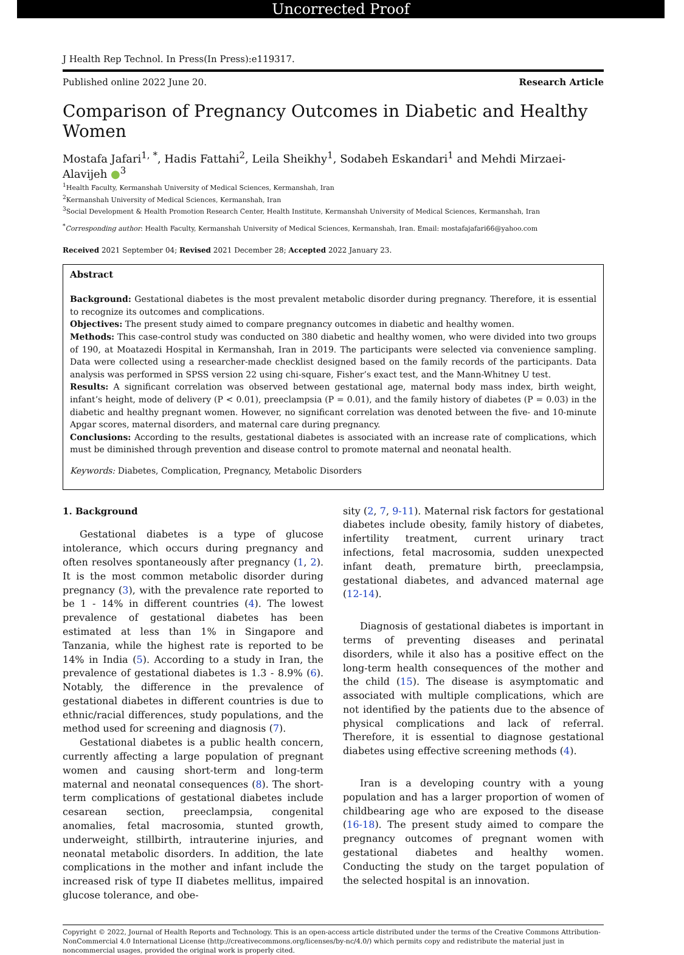Uncorrected Proof
J Health Rep Technol. In Press(In Press):e119317.
Published online 2022 June 20. Research Article
Comparison of Pregnancy Outcomes in Diabetic and Healthy Women
Mostafa Jafari<sup>1, *</sup>, Hadis Fattahi<sup>2</sup>, Leila Sheikhy<sup>1</sup>, Sodabeh Eskandari<sup>1</sup> and Mehdi Mirzaei-Alavijeh ●<sup>3</sup>
<sup>1</sup> Health Faculty, Kermanshah University of Medical Sciences, Kermanshah, Iran
<sup>2</sup> Kermanshah University of Medical Sciences, Kermanshah, Iran
<sup>3</sup> Social Development & Health Promotion Research Center, Health Institute, Kermanshah University of Medical Sciences, Kermanshah, Iran
<sup>*</sup> Corresponding author: Health Faculty, Kermanshah University of Medical Sciences, Kermanshah, Iran. Email: mostafajafari66@yahoo.com
Received 2021 September 04; Revised 2021 December 28; Accepted 2022 January 23.
Abstract
Background: Gestational diabetes is the most prevalent metabolic disorder during pregnancy. Therefore, it is essential to recognize its outcomes and complications.
Objectives: The present study aimed to compare pregnancy outcomes in diabetic and healthy women.
Methods: This case-control study was conducted on 380 diabetic and healthy women, who were divided into two groups of 190, at Moatazedi Hospital in Kermanshah, Iran in 2019. The participants were selected via convenience sampling. Data were collected using a researcher-made checklist designed based on the family records of the participants. Data analysis was performed in SPSS version 22 using chi-square, Fisher’s exact test, and the Mann-Whitney U test.
Results: A significant correlation was observed between gestational age, maternal body mass index, birth weight, infant’s height, mode of delivery (P < 0.01), preeclampsia (P = 0.01), and the family history of diabetes (P = 0.03) in the diabetic and healthy pregnant women. However, no significant correlation was denoted between the five- and 10-minute Apgar scores, maternal disorders, and maternal care during pregnancy.
Conclusions: According to the results, gestational diabetes is associated with an increase rate of complications, which must be diminished through prevention and disease control to promote maternal and neonatal health.
Keywords: Diabetes, Complication, Pregnancy, Metabolic Disorders
1. Background
Gestational diabetes is a type of glucose intolerance, which occurs during pregnancy and often resolves spontaneously after pregnancy (1, 2). It is the most common metabolic disorder during pregnancy (3), with the prevalence rate reported to be 1 - 14% in different countries (4). The lowest prevalence of gestational diabetes has been estimated at less than 1% in Singapore and Tanzania, while the highest rate is reported to be 14% in India (5). According to a study in Iran, the prevalence of gestational diabetes is 1.3 - 8.9% (6). Notably, the difference in the prevalence of gestational diabetes in different countries is due to ethnic/racial differences, study populations, and the method used for screening and diagnosis (7).
Gestational diabetes is a public health concern, currently affecting a large population of pregnant women and causing short-term and long-term maternal and neonatal consequences (8). The short-term complications of gestational diabetes include cesarean section, preeclampsia, congenital anomalies, fetal macrosomia, stunted growth, underweight, stillbirth, intrauterine injuries, and neonatal metabolic disorders. In addition, the late complications in the mother and infant include the increased risk of type II diabetes mellitus, impaired glucose tolerance, and obe-
sity (2, 7, 9-11). Maternal risk factors for gestational diabetes include obesity, family history of diabetes, infertility treatment, current urinary tract infections, fetal macrosomia, sudden unexpected infant death, premature birth, preeclampsia, gestational diabetes, and advanced maternal age (12-14).
Diagnosis of gestational diabetes is important in terms of preventing diseases and perinatal disorders, while it also has a positive effect on the long-term health consequences of the mother and the child (15). The disease is asymptomatic and associated with multiple complications, which are not identified by the patients due to the absence of physical complications and lack of referral. Therefore, it is essential to diagnose gestational diabetes using effective screening methods (4).
Iran is a developing country with a young population and has a larger proportion of women of childbearing age who are exposed to the disease (16-18). The present study aimed to compare the pregnancy outcomes of pregnant women with gestational diabetes and healthy women. Conducting the study on the target population of the selected hospital is an innovation.
Copyright © 2022, Journal of Health Reports and Technology. This is an open-access article distributed under the terms of the Creative Commons Attribution-NonCommercial 4.0 International License (http://creativecommons.org/licenses/by-nc/4.0/) which permits copy and redistribute the material just in noncommercial usages, provided the original work is properly cited.